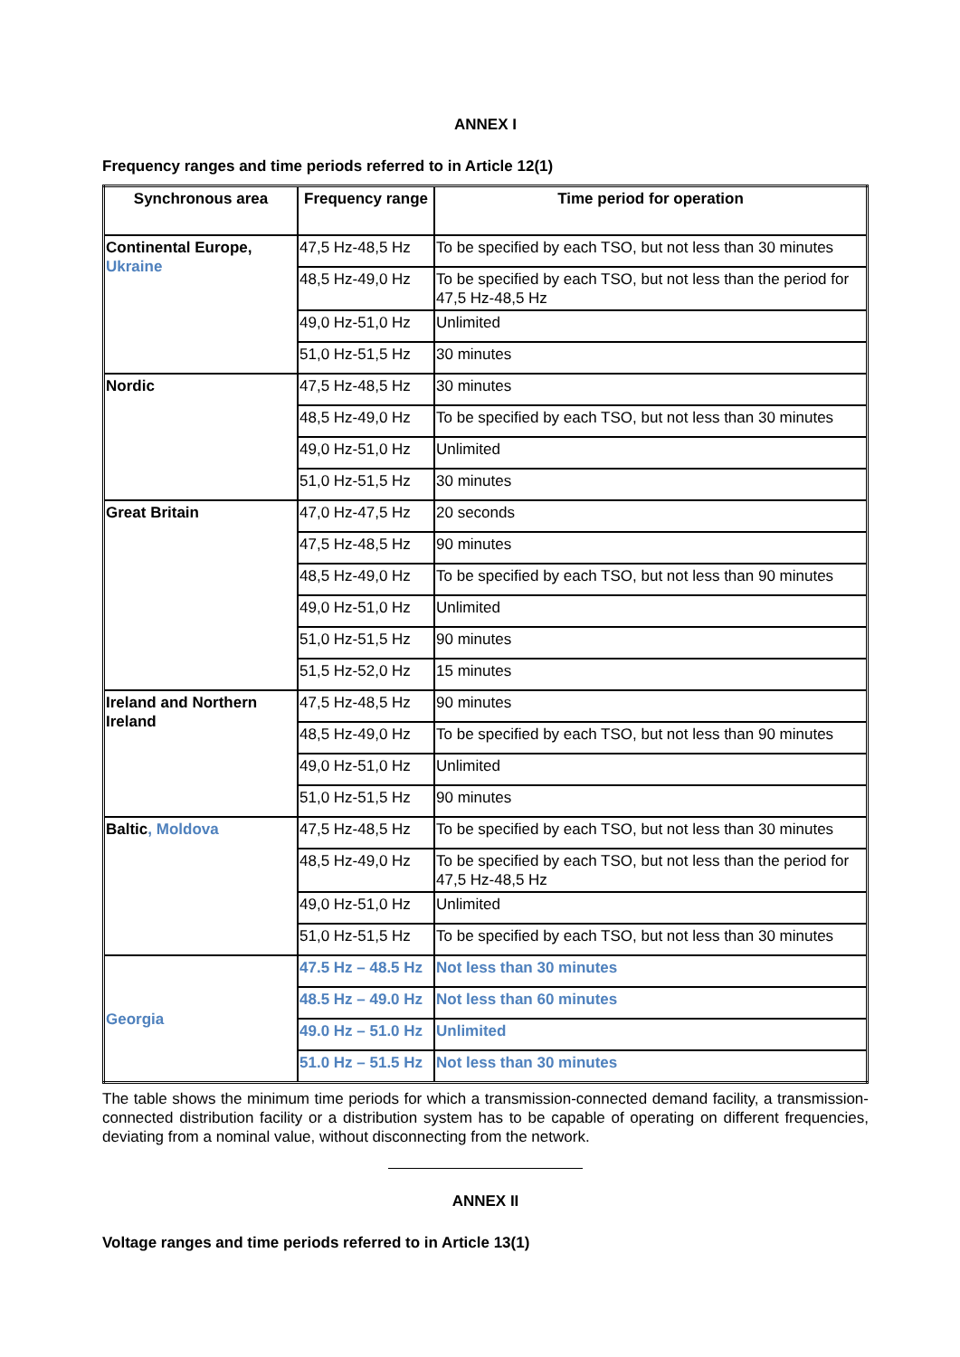ANNEX I
Frequency ranges and time periods referred to in Article 12(1)
| Synchronous area | Frequency range | Time period for operation |
| --- | --- | --- |
| Continental Europe, Ukraine | 47,5 Hz-48,5 Hz | To be specified by each TSO, but not less than 30 minutes |
| | 48,5 Hz-49,0 Hz | To be specified by each TSO, but not less than the period for 47,5 Hz-48,5 Hz |
| | 49,0 Hz-51,0 Hz | Unlimited |
| | 51,0 Hz-51,5 Hz | 30 minutes |
| Nordic | 47,5 Hz-48,5 Hz | 30 minutes |
| | 48,5 Hz-49,0 Hz | To be specified by each TSO, but not less than 30 minutes |
| | 49,0 Hz-51,0 Hz | Unlimited |
| | 51,0 Hz-51,5 Hz | 30 minutes |
| Great Britain | 47,0 Hz-47,5 Hz | 20 seconds |
| | 47,5 Hz-48,5 Hz | 90 minutes |
| | 48,5 Hz-49,0 Hz | To be specified by each TSO, but not less than 90 minutes |
| | 49,0 Hz-51,0 Hz | Unlimited |
| | 51,0 Hz-51,5 Hz | 90 minutes |
| | 51,5 Hz-52,0 Hz | 15 minutes |
| Ireland and Northern Ireland | 47,5 Hz-48,5 Hz | 90 minutes |
| | 48,5 Hz-49,0 Hz | To be specified by each TSO, but not less than 90 minutes |
| | 49,0 Hz-51,0 Hz | Unlimited |
| | 51,0 Hz-51,5 Hz | 90 minutes |
| Baltic , Moldova | 47,5 Hz-48,5 Hz | To be specified by each TSO, but not less than 30 minutes |
| | 48,5 Hz-49,0 Hz | To be specified by each TSO, but not less than the period for 47,5 Hz-48,5 Hz |
| | 49,0 Hz-51,0 Hz | Unlimited |
| | 51,0 Hz-51,5 Hz | To be specified by each TSO, but not less than 30 minutes |
| Georgia | 47.5 Hz – 48.5 Hz | Not less than 30 minutes |
| | 48.5 Hz – 49.0 Hz | Not less than 60 minutes |
| | 49.0 Hz – 51.0 Hz | Unlimited |
| | 51.0 Hz – 51.5 Hz | Not less than 30 minutes |
The table shows the minimum time periods for which a transmission-connected demand facility, a transmission-connected distribution facility or a distribution system has to be capable of operating on different frequencies, deviating from a nominal value, without disconnecting from the network.
ANNEX II
Voltage ranges and time periods referred to in Article 13(1)